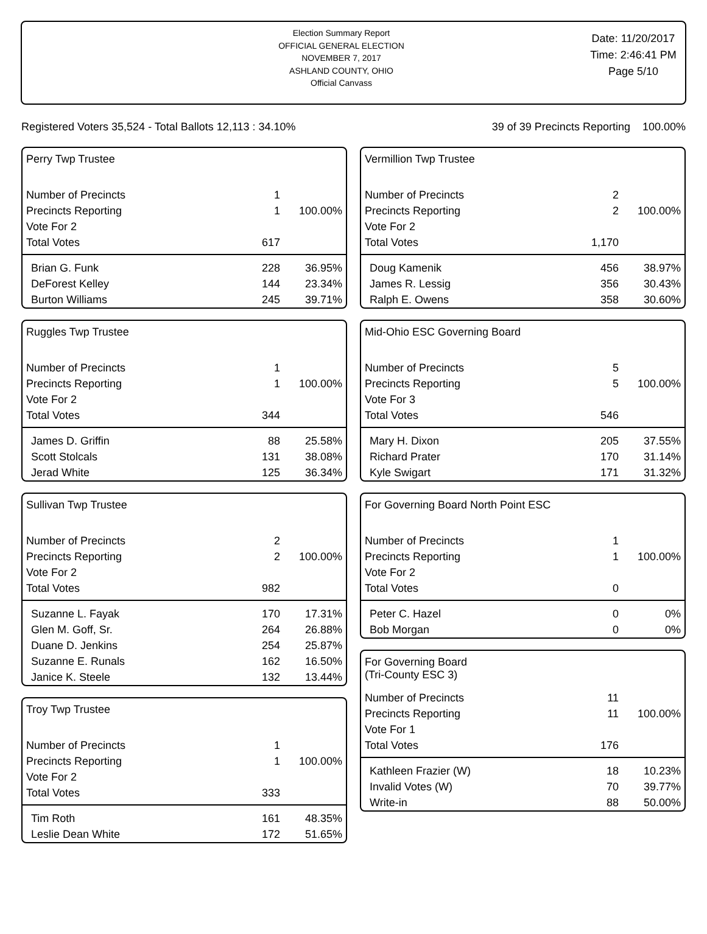Election Summary Report
OFFICIAL GENERAL ELECTION
NOVEMBER 7, 2017
ASHLAND COUNTY, OHIO
Official Canvass
Date: 11/20/2017
Time: 2:46:41 PM
Page 5/10
Registered Voters 35,524 - Total Ballots 12,113 : 34.10% 39 of 39 Precincts Reporting 100.00%
Perry Twp Trustee
| Number of Precincts | 1 | |
| Precincts Reporting | 1 | 100.00% |
| Vote For 2 | | |
| Total Votes | 617 | |
| Brian G. Funk | 228 | 36.95% |
| DeForest Kelley | 144 | 23.34% |
| Burton Williams | 245 | 39.71% |
Ruggles Twp Trustee
| Number of Precincts | 1 | |
| Precincts Reporting | 1 | 100.00% |
| Vote For 2 | | |
| Total Votes | 344 | |
| James D. Griffin | 88 | 25.58% |
| Scott Stolcals | 131 | 38.08% |
| Jerad White | 125 | 36.34% |
Sullivan Twp Trustee
| Number of Precincts | 2 | |
| Precincts Reporting | 2 | 100.00% |
| Vote For 2 | | |
| Total Votes | 982 | |
| Suzanne L. Fayak | 170 | 17.31% |
| Glen M. Goff, Sr. | 264 | 26.88% |
| Duane D. Jenkins | 254 | 25.87% |
| Suzanne E. Runals | 162 | 16.50% |
| Janice K. Steele | 132 | 13.44% |
Troy Twp Trustee
| Number of Precincts | 1 | |
| Precincts Reporting | 1 | 100.00% |
| Vote For 2 | | |
| Total Votes | 333 | |
| Tim Roth | 161 | 48.35% |
| Leslie Dean White | 172 | 51.65% |
Vermillion Twp Trustee
| Number of Precincts | 2 | |
| Precincts Reporting | 2 | 100.00% |
| Vote For 2 | | |
| Total Votes | 1,170 | |
| Doug Kamenik | 456 | 38.97% |
| James R. Lessig | 356 | 30.43% |
| Ralph E. Owens | 358 | 30.60% |
Mid-Ohio ESC Governing Board
| Number of Precincts | 5 | |
| Precincts Reporting | 5 | 100.00% |
| Vote For 3 | | |
| Total Votes | 546 | |
| Mary H. Dixon | 205 | 37.55% |
| Richard Prater | 170 | 31.14% |
| Kyle Swigart | 171 | 31.32% |
For Governing Board North Point ESC
| Number of Precincts | 1 | |
| Precincts Reporting | 1 | 100.00% |
| Vote For 2 | | |
| Total Votes | 0 | |
| Peter C. Hazel | 0 | 0% |
| Bob Morgan | 0 | 0% |
For Governing Board
(Tri-County ESC 3)
| Number of Precincts | 11 | |
| Precincts Reporting | 11 | 100.00% |
| Vote For 1 | | |
| Total Votes | 176 | |
| Kathleen Frazier (W) | 18 | 10.23% |
| Invalid Votes (W) | 70 | 39.77% |
| Write-in | 88 | 50.00% |